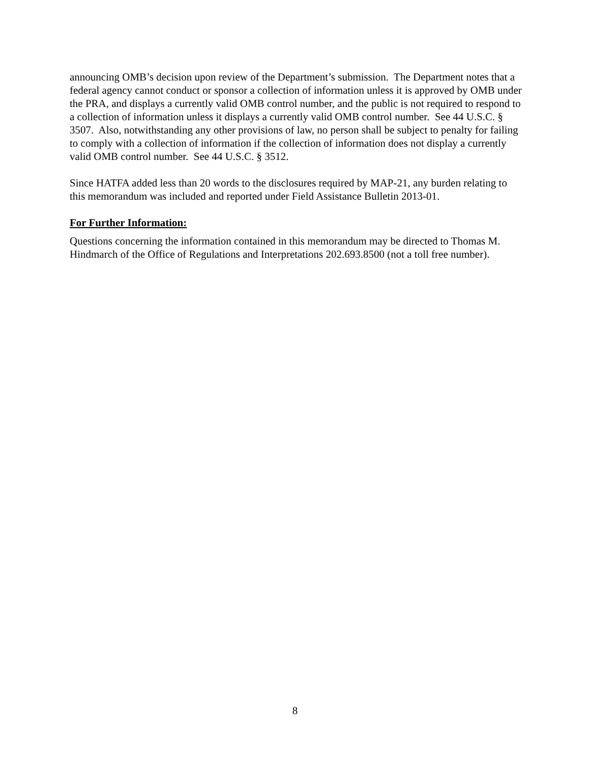announcing OMB’s decision upon review of the Department’s submission. The Department notes that a federal agency cannot conduct or sponsor a collection of information unless it is approved by OMB under the PRA, and displays a currently valid OMB control number, and the public is not required to respond to a collection of information unless it displays a currently valid OMB control number. See 44 U.S.C. § 3507. Also, notwithstanding any other provisions of law, no person shall be subject to penalty for failing to comply with a collection of information if the collection of information does not display a currently valid OMB control number. See 44 U.S.C. § 3512.
Since HATFA added less than 20 words to the disclosures required by MAP-21, any burden relating to this memorandum was included and reported under Field Assistance Bulletin 2013-01.
For Further Information:
Questions concerning the information contained in this memorandum may be directed to Thomas M. Hindmarch of the Office of Regulations and Interpretations 202.693.8500 (not a toll free number).
8